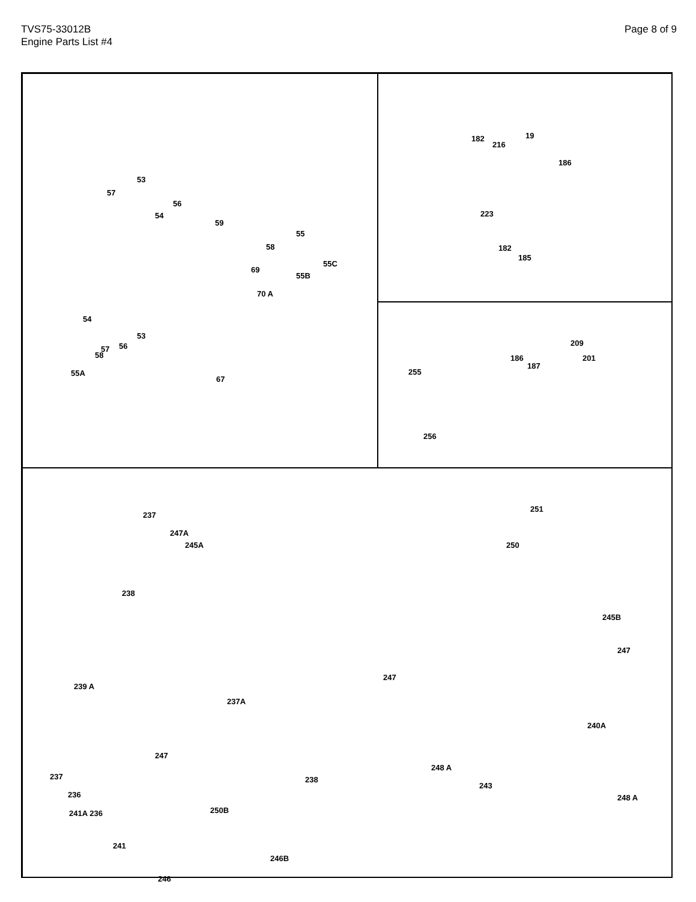TVS75-33012B
Engine Parts List #4
Page 8 of 9
53
57
56
54
59
55
58
69
55C
55B
70 A
54
53
56 57
58
55A
67
182
216
19
186
223
182
185
209
186 201
187
255
256
251
237
247A
245A 250
238
245B
247
247
239 A
237A
240A
247
248 A
237 238
243
248 A 236
241
246
250B
241A 236
246B